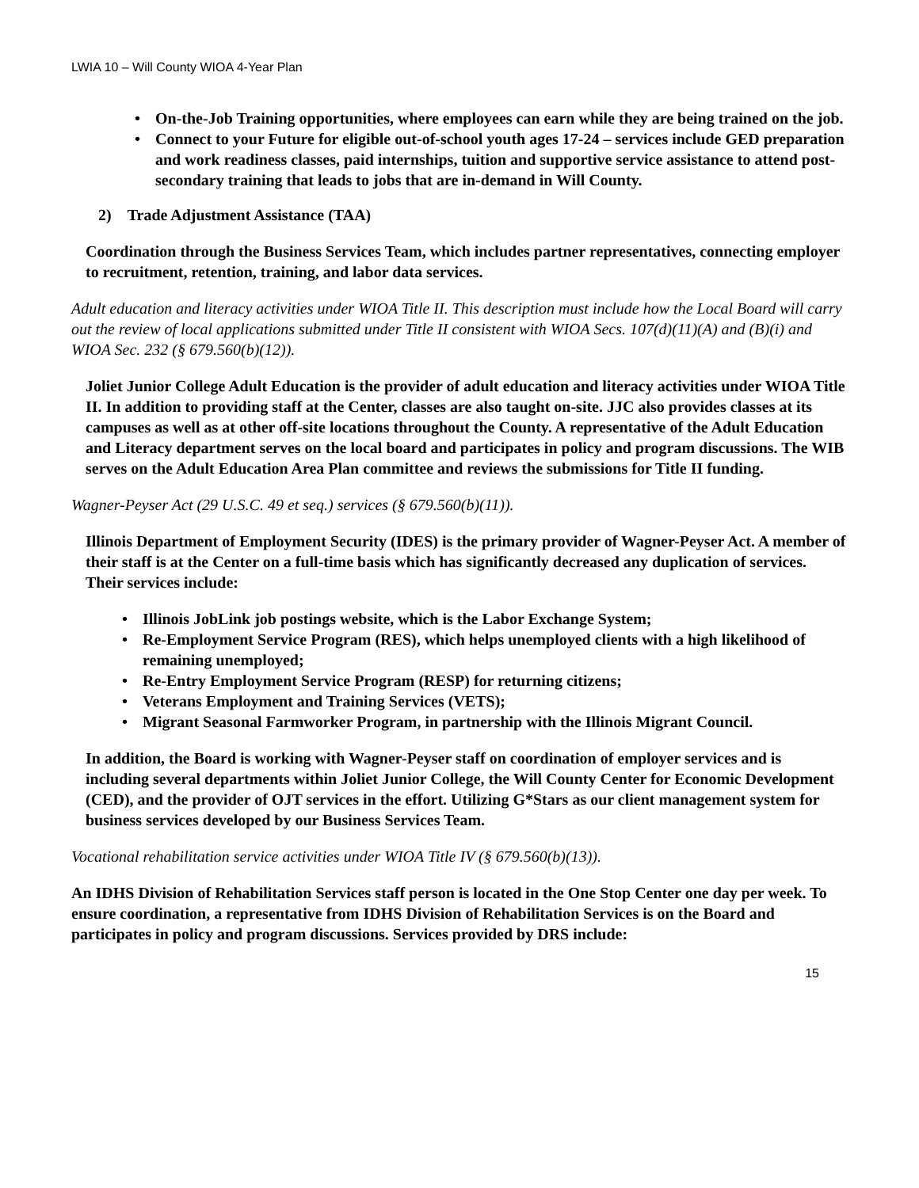LWIA 10 – Will County WIOA 4-Year Plan
• On-the-Job Training opportunities, where employees can earn while they are being trained on the job.
• Connect to your Future for eligible out-of-school youth ages 17-24 – services include GED preparation and work readiness classes, paid internships, tuition and supportive service assistance to attend post-secondary training that leads to jobs that are in-demand in Will County.
2) Trade Adjustment Assistance (TAA)
Coordination through the Business Services Team, which includes partner representatives, connecting employer to recruitment, retention, training, and labor data services.
Adult education and literacy activities under WIOA Title II. This description must include how the Local Board will carry out the review of local applications submitted under Title II consistent with WIOA Secs. 107(d)(11)(A) and (B)(i) and WIOA Sec. 232 (§ 679.560(b)(12)).
Joliet Junior College Adult Education is the provider of adult education and literacy activities under WIOA Title II. In addition to providing staff at the Center, classes are also taught on-site. JJC also provides classes at its campuses as well as at other off-site locations throughout the County. A representative of the Adult Education and Literacy department serves on the local board and participates in policy and program discussions. The WIB serves on the Adult Education Area Plan committee and reviews the submissions for Title II funding.
Wagner-Peyser Act (29 U.S.C. 49 et seq.) services (§ 679.560(b)(11)).
Illinois Department of Employment Security (IDES) is the primary provider of Wagner-Peyser Act. A member of their staff is at the Center on a full-time basis which has significantly decreased any duplication of services. Their services include:
• Illinois JobLink job postings website, which is the Labor Exchange System;
• Re-Employment Service Program (RES), which helps unemployed clients with a high likelihood of remaining unemployed;
• Re-Entry Employment Service Program (RESP) for returning citizens;
• Veterans Employment and Training Services (VETS);
• Migrant Seasonal Farmworker Program, in partnership with the Illinois Migrant Council.
In addition, the Board is working with Wagner-Peyser staff on coordination of employer services and is including several departments within Joliet Junior College, the Will County Center for Economic Development (CED), and the provider of OJT services in the effort. Utilizing G*Stars as our client management system for business services developed by our Business Services Team.
Vocational rehabilitation service activities under WIOA Title IV (§ 679.560(b)(13)).
An IDHS Division of Rehabilitation Services staff person is located in the One Stop Center one day per week. To ensure coordination, a representative from IDHS Division of Rehabilitation Services is on the Board and participates in policy and program discussions. Services provided by DRS include:
15